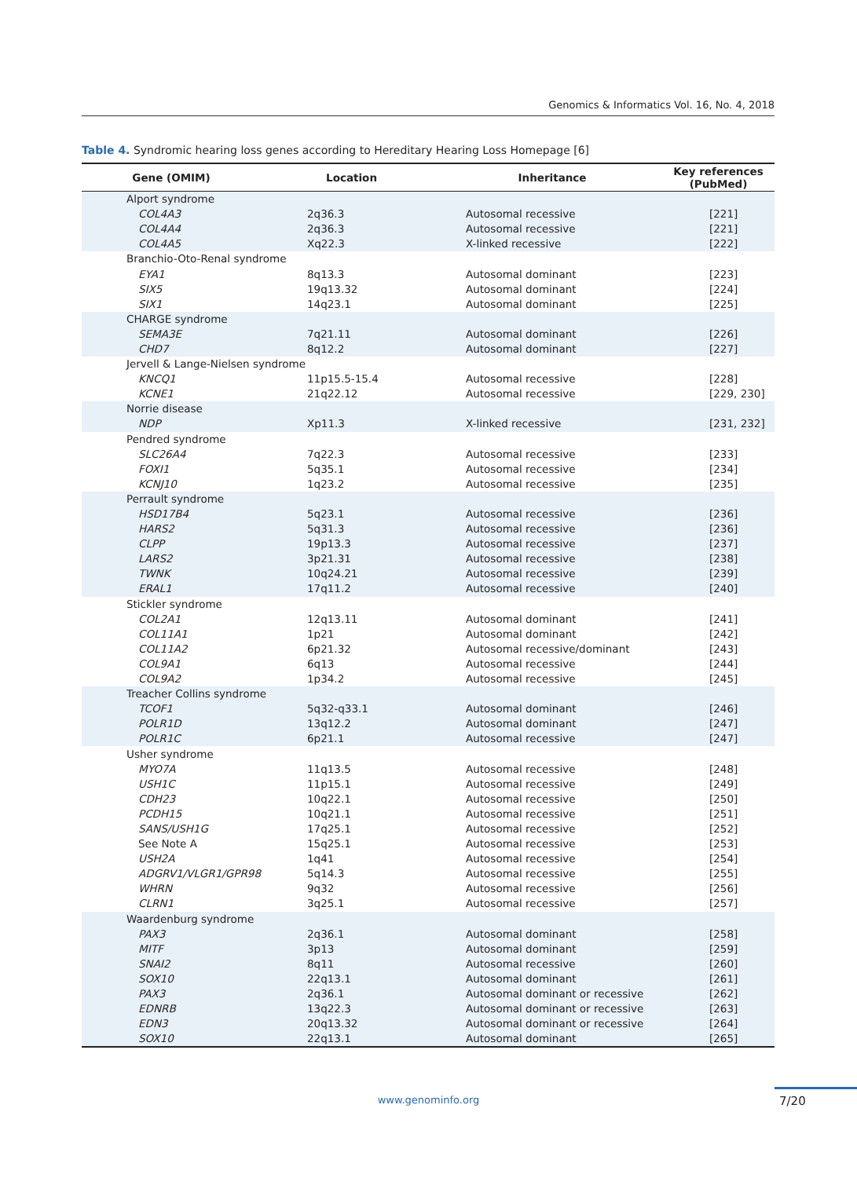Genomics & Informatics Vol. 16, No. 4, 2018
Table 4. Syndromic hearing loss genes according to Hereditary Hearing Loss Homepage [6]
| Gene (OMIM) | Location | Inheritance | Key references (PubMed) |
| --- | --- | --- | --- |
| Alport syndrome | | | |
| COL4A3 | 2q36.3 | Autosomal recessive | [221] |
| COL4A4 | 2q36.3 | Autosomal recessive | [221] |
| COL4A5 | Xq22.3 | X-linked recessive | [222] |
| Branchio-Oto-Renal syndrome | | | |
| EYA1 | 8q13.3 | Autosomal dominant | [223] |
| SIX5 | 19q13.32 | Autosomal dominant | [224] |
| SIX1 | 14q23.1 | Autosomal dominant | [225] |
| CHARGE syndrome | | | |
| SEMA3E | 7q21.11 | Autosomal dominant | [226] |
| CHD7 | 8q12.2 | Autosomal dominant | [227] |
| Jervell & Lange-Nielsen syndrome | | | |
| KNCQ1 | 11p15.5-15.4 | Autosomal recessive | [228] |
| KCNE1 | 21q22.12 | Autosomal recessive | [229, 230] |
| Norrie disease | | | |
| NDP | Xp11.3 | X-linked recessive | [231, 232] |
| Pendred syndrome | | | |
| SLC26A4 | 7q22.3 | Autosomal recessive | [233] |
| FOXI1 | 5q35.1 | Autosomal recessive | [234] |
| KCNJ10 | 1q23.2 | Autosomal recessive | [235] |
| Perrault syndrome | | | |
| HSD17B4 | 5q23.1 | Autosomal recessive | [236] |
| HARS2 | 5q31.3 | Autosomal recessive | [236] |
| CLPP | 19p13.3 | Autosomal recessive | [237] |
| LARS2 | 3p21.31 | Autosomal recessive | [238] |
| TWNK | 10q24.21 | Autosomal recessive | [239] |
| ERAL1 | 17q11.2 | Autosomal recessive | [240] |
| Stickler syndrome | | | |
| COL2A1 | 12q13.11 | Autosomal dominant | [241] |
| COL11A1 | 1p21 | Autosomal dominant | [242] |
| COL11A2 | 6p21.32 | Autosomal recessive/dominant | [243] |
| COL9A1 | 6q13 | Autosomal recessive | [244] |
| COL9A2 | 1p34.2 | Autosomal recessive | [245] |
| Treacher Collins syndrome | | | |
| TCOF1 | 5q32-q33.1 | Autosomal dominant | [246] |
| POLR1D | 13q12.2 | Autosomal dominant | [247] |
| POLR1C | 6p21.1 | Autosomal recessive | [247] |
| Usher syndrome | | | |
| MYO7A | 11q13.5 | Autosomal recessive | [248] |
| USH1C | 11p15.1 | Autosomal recessive | [249] |
| CDH23 | 10q22.1 | Autosomal recessive | [250] |
| PCDH15 | 10q21.1 | Autosomal recessive | [251] |
| SANS/USH1G | 17q25.1 | Autosomal recessive | [252] |
| See Note A | 15q25.1 | Autosomal recessive | [253] |
| USH2A | 1q41 | Autosomal recessive | [254] |
| ADGRV1/VLGR1/GPR98 | 5q14.3 | Autosomal recessive | [255] |
| WHRN | 9q32 | Autosomal recessive | [256] |
| CLRN1 | 3q25.1 | Autosomal recessive | [257] |
| Waardenburg syndrome | | | |
| PAX3 | 2q36.1 | Autosomal dominant | [258] |
| MITF | 3p13 | Autosomal dominant | [259] |
| SNAI2 | 8q11 | Autosomal recessive | [260] |
| SOX10 | 22q13.1 | Autosomal dominant | [261] |
| PAX3 | 2q36.1 | Autosomal dominant or recessive | [262] |
| EDNRB | 13q22.3 | Autosomal dominant or recessive | [263] |
| EDN3 | 20q13.32 | Autosomal dominant or recessive | [264] |
| SOX10 | 22q13.1 | Autosomal dominant | [265] |
www.genominfo.org 7/20